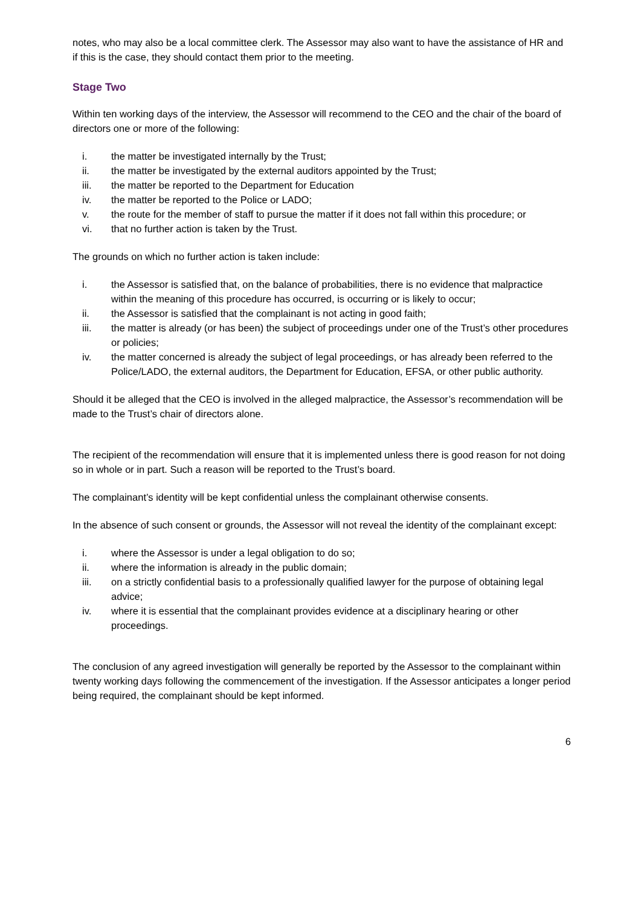notes, who may also be a local committee clerk. The Assessor may also want to have the assistance of HR and if this is the case, they should contact them prior to the meeting.
Stage Two
Within ten working days of the interview, the Assessor will recommend to the CEO and the chair of the board of directors one or more of the following:
i. the matter be investigated internally by the Trust;
ii. the matter be investigated by the external auditors appointed by the Trust;
iii. the matter be reported to the Department for Education
iv. the matter be reported to the Police or LADO;
v. the route for the member of staff to pursue the matter if it does not fall within this procedure; or
vi. that no further action is taken by the Trust.
The grounds on which no further action is taken include:
i. the Assessor is satisfied that, on the balance of probabilities, there is no evidence that malpractice within the meaning of this procedure has occurred, is occurring or is likely to occur;
ii. the Assessor is satisfied that the complainant is not acting in good faith;
iii. the matter is already (or has been) the subject of proceedings under one of the Trust’s other procedures or policies;
iv. the matter concerned is already the subject of legal proceedings, or has already been referred to the Police/LADO, the external auditors, the Department for Education, EFSA, or other public authority.
Should it be alleged that the CEO is involved in the alleged malpractice, the Assessor’s recommendation will be made to the Trust’s chair of directors alone.
The recipient of the recommendation will ensure that it is implemented unless there is good reason for not doing so in whole or in part. Such a reason will be reported to the Trust’s board.
The complainant’s identity will be kept confidential unless the complainant otherwise consents.
In the absence of such consent or grounds, the Assessor will not reveal the identity of the complainant except:
i. where the Assessor is under a legal obligation to do so;
ii. where the information is already in the public domain;
iii. on a strictly confidential basis to a professionally qualified lawyer for the purpose of obtaining legal advice;
iv. where it is essential that the complainant provides evidence at a disciplinary hearing or other proceedings.
The conclusion of any agreed investigation will generally be reported by the Assessor to the complainant within twenty working days following the commencement of the investigation. If the Assessor anticipates a longer period being required, the complainant should be kept informed.
6